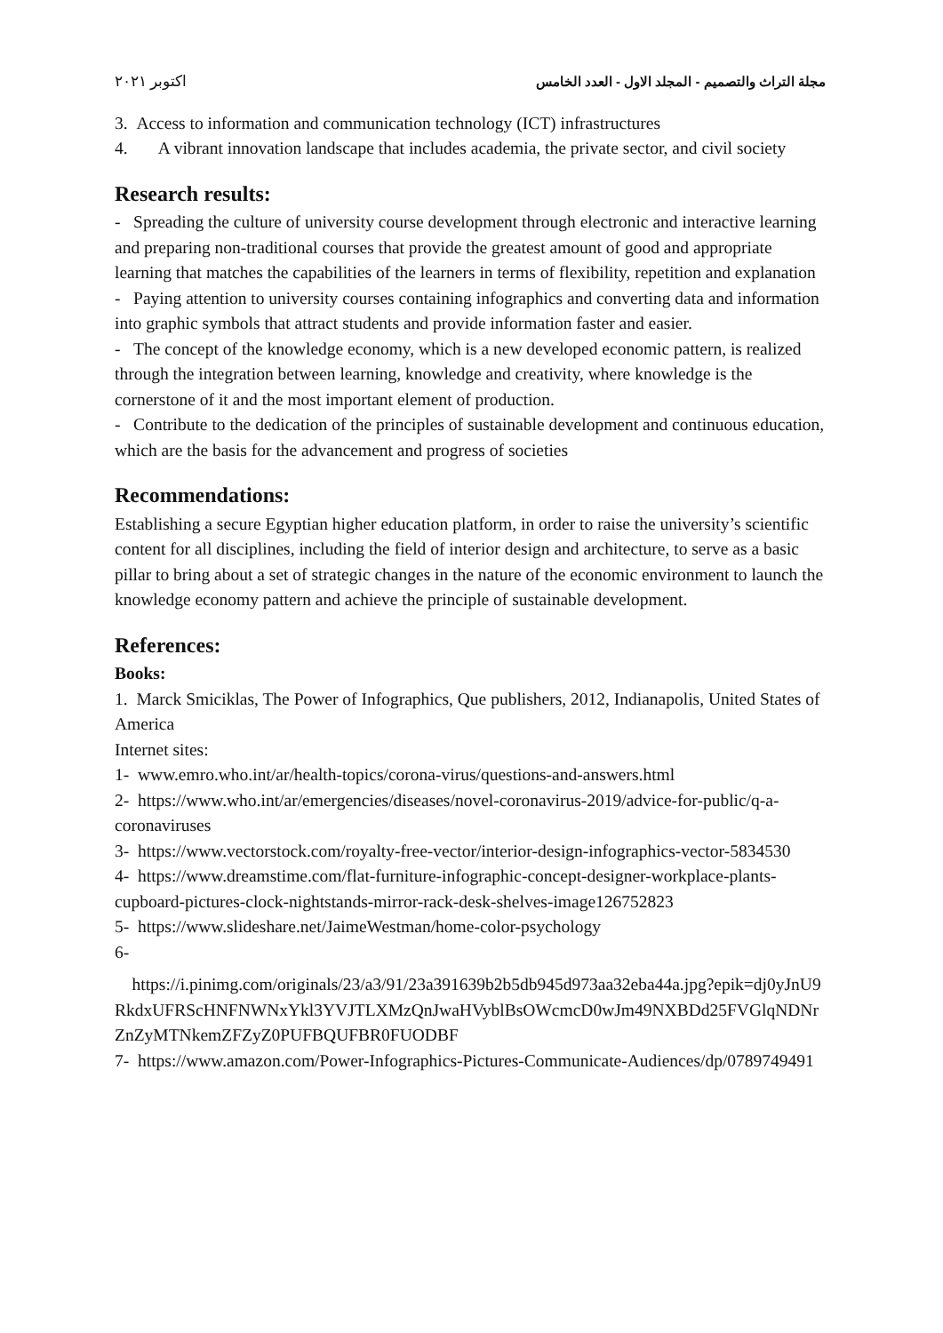مجلة التراث والتصميم - المجلد الاول - العدد الخامس اكتوبر ٢٠٢١
3. Access to information and communication technology (ICT) infrastructures
4. A vibrant innovation landscape that includes academia, the private sector, and civil society
Research results:
- Spreading the culture of university course development through electronic and interactive learning and preparing non-traditional courses that provide the greatest amount of good and appropriate learning that matches the capabilities of the learners in terms of flexibility, repetition and explanation
- Paying attention to university courses containing infographics and converting data and information into graphic symbols that attract students and provide information faster and easier.
- The concept of the knowledge economy, which is a new developed economic pattern, is realized through the integration between learning, knowledge and creativity, where knowledge is the cornerstone of it and the most important element of production.
- Contribute to the dedication of the principles of sustainable development and continuous education, which are the basis for the advancement and progress of societies
Recommendations:
Establishing a secure Egyptian higher education platform, in order to raise the university’s scientific content for all disciplines, including the field of interior design and architecture, to serve as a basic pillar to bring about a set of strategic changes in the nature of the economic environment to launch the knowledge economy pattern and achieve the principle of sustainable development.
References:
Books:
1. Marck Smiciklas, The Power of Infographics, Que publishers, 2012, Indianapolis, United States of America
Internet sites:
1- www.emro.who.int/ar/health-topics/corona-virus/questions-and-answers.html
2- https://www.who.int/ar/emergencies/diseases/novel-coronavirus-2019/advice-for-public/q-a-coronaviruses
3- https://www.vectorstock.com/royalty-free-vector/interior-design-infographics-vector-5834530
4- https://www.dreamstime.com/flat-furniture-infographic-concept-designer-workplace-plants-cupboard-pictures-clock-nightstands-mirror-rack-desk-shelves-image126752823
5- https://www.slideshare.net/JaimeWestman/home-color-psychology
6-
https://i.pinimg.com/originals/23/a3/91/23a391639b2b5db945d973aa32eba44a.jpg?epik=dj0yJnU9RkdxUFRScHNFNWNxYkl3YVJTLXMzQnJwaHVyblBsOWcmcD0wJm49NXBDd25FVGlqNDNrZnZyMTNkemZFZyZ0PUFBQUFBR0FUODBF
7- https://www.amazon.com/Power-Infographics-Pictures-Communicate-Audiences/dp/0789749491